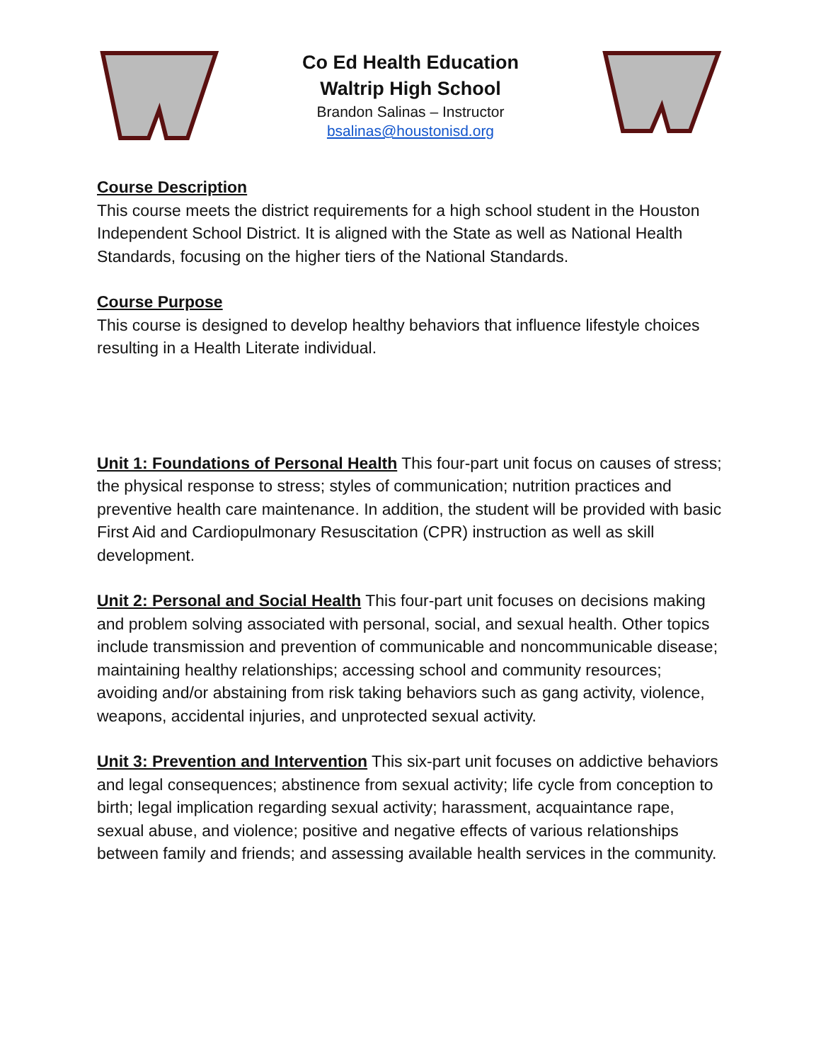Co Ed Health Education
Waltrip High School
Brandon Salinas – Instructor
bsalinas@houstonisd.org
Course Description
This course meets the district requirements for a high school student in the Houston Independent School District. It is aligned with the State as well as National Health Standards, focusing on the higher tiers of the National Standards.
Course Purpose
This course is designed to develop healthy behaviors that influence lifestyle choices resulting in a Health Literate individual.
Unit 1: Foundations of Personal Health This four-part unit focus on causes of stress; the physical response to stress; styles of communication; nutrition practices and preventive health care maintenance. In addition, the student will be provided with basic First Aid and Cardiopulmonary Resuscitation (CPR) instruction as well as skill development.
Unit 2: Personal and Social Health This four-part unit focuses on decisions making and problem solving associated with personal, social, and sexual health. Other topics include transmission and prevention of communicable and noncommunicable disease; maintaining healthy relationships; accessing school and community resources; avoiding and/or abstaining from risk taking behaviors such as gang activity, violence, weapons, accidental injuries, and unprotected sexual activity.
Unit 3: Prevention and Intervention This six-part unit focuses on addictive behaviors and legal consequences; abstinence from sexual activity; life cycle from conception to birth; legal implication regarding sexual activity; harassment, acquaintance rape, sexual abuse, and violence; positive and negative effects of various relationships between family and friends; and assessing available health services in the community.